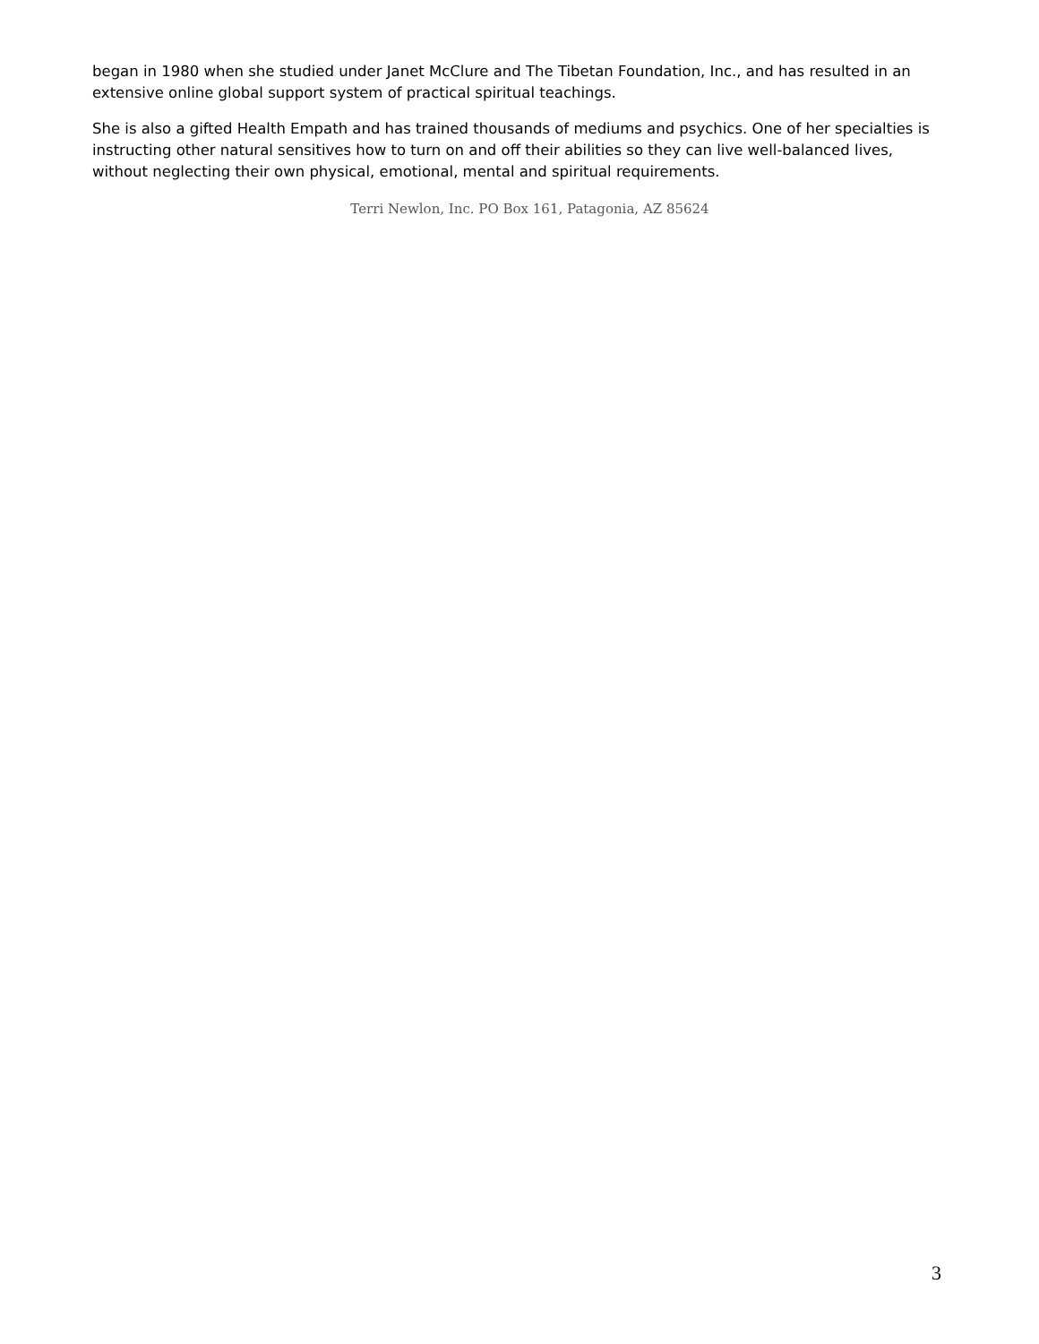began in 1980 when she studied under Janet McClure and The Tibetan Foundation, Inc., and has resulted in an extensive online global support system of practical spiritual teachings.
She is also a gifted Health Empath and has trained thousands of mediums and psychics. One of her specialties is instructing other natural sensitives how to turn on and off their abilities so they can live well-balanced lives, without neglecting their own physical, emotional, mental and spiritual requirements.
Terri Newlon, Inc. PO Box 161, Patagonia, AZ 85624
3